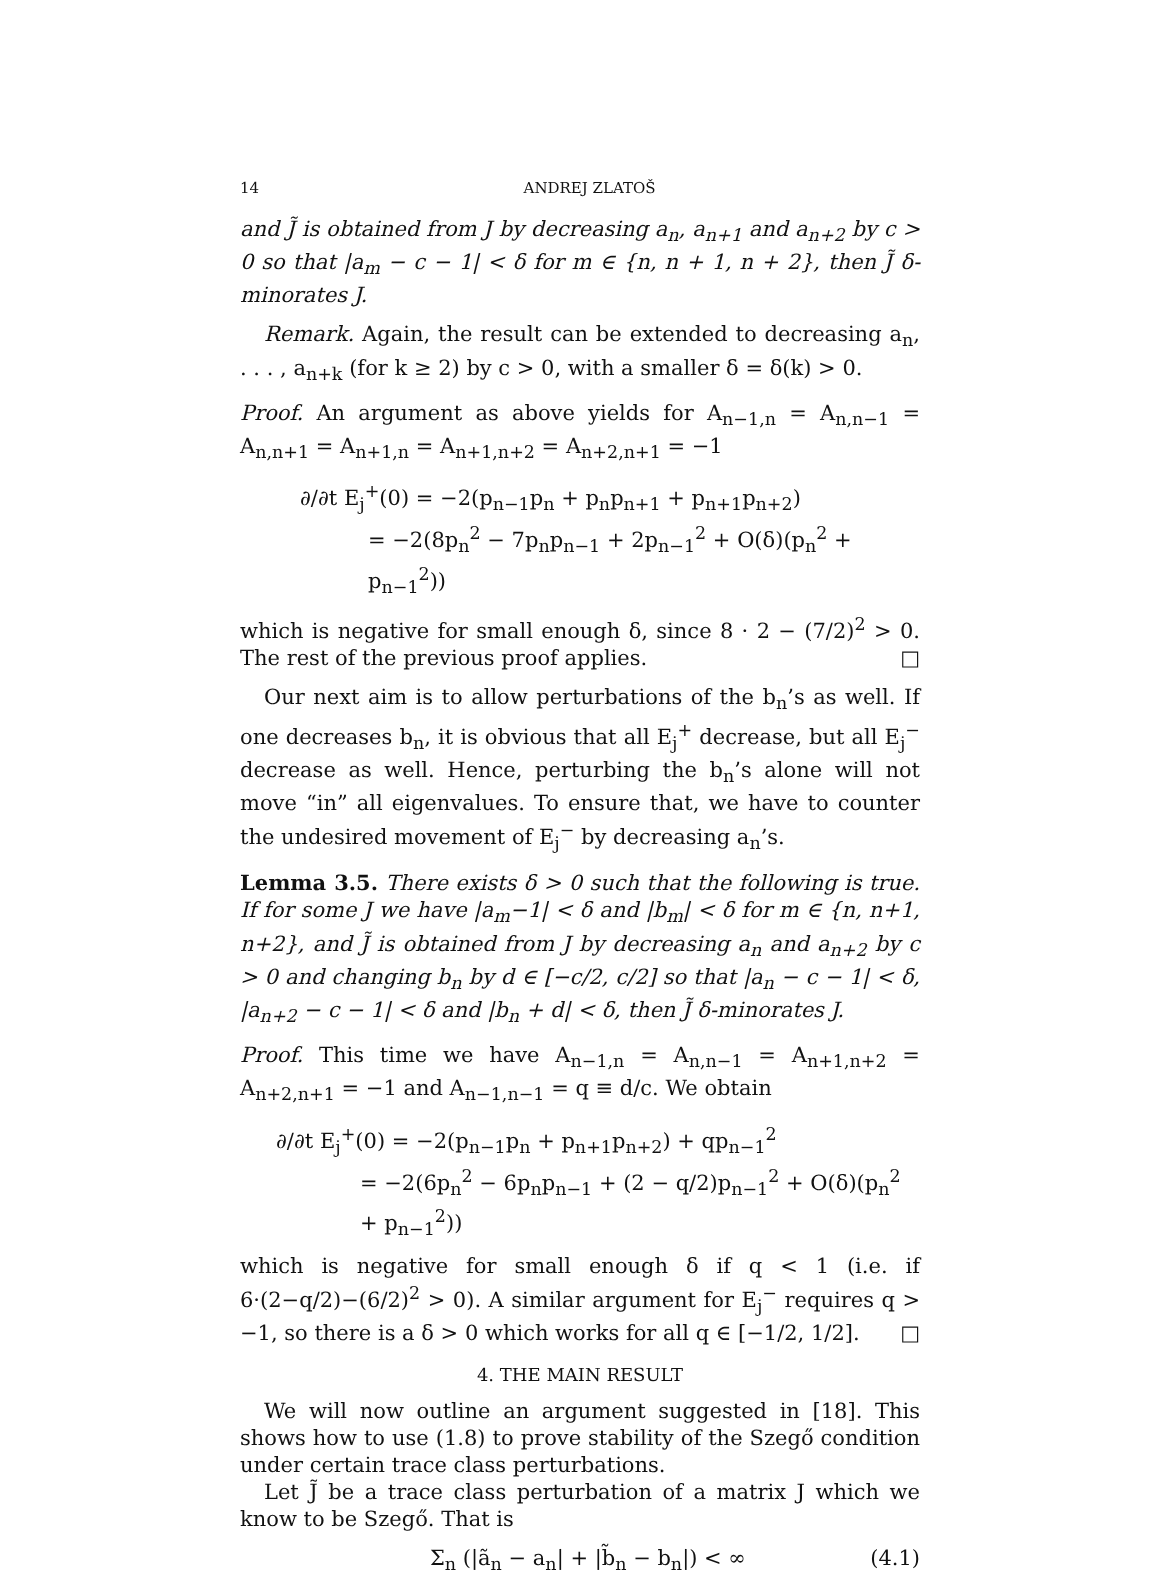14 ANDREJ ZLATOŠ
and J̃ is obtained from J by decreasing a<sub>n</sub>, a<sub>n+1</sub> and a<sub>n+2</sub> by c > 0 so that |a<sub>m</sub> − c − 1| < δ for m ∈ {n, n + 1, n + 2}, then J̃ δ-minorates J.
Remark. Again, the result can be extended to decreasing a<sub>n</sub>, . . . , a<sub>n+k</sub> (for k ≥ 2) by c > 0, with a smaller δ = δ(k) > 0.
Proof. An argument as above yields for A<sub>n−1,n</sub> = A<sub>n,n−1</sub> = A<sub>n,n+1</sub> = A<sub>n+1,n</sub> = A<sub>n+1,n+2</sub> = A<sub>n+2,n+1</sub> = −1
∂/∂t E<sub>j</sub><sup>+</sup>(0) = −2(p<sub>n−1</sub>p<sub>n</sub> + p<sub>n</sub>p<sub>n+1</sub> + p<sub>n+1</sub>p<sub>n+2</sub>)
= −2(8p<sub>n</sub><sup>2</sup> − 7p<sub>n</sub>p<sub>n−1</sub> + 2p<sub>n−1</sub><sup>2</sup> + O(δ)(p<sub>n</sub><sup>2</sup> + p<sub>n−1</sub><sup>2</sup>))
which is negative for small enough δ, since 8 · 2 − (7/2)<sup>2</sup> > 0. The rest of the previous proof applies. □
Our next aim is to allow perturbations of the b<sub>n</sub>’s as well. If one decreases b<sub>n</sub>, it is obvious that all E<sub>j</sub><sup>+</sup> decrease, but all E<sub>j</sub><sup>−</sup> decrease as well. Hence, perturbing the b<sub>n</sub>’s alone will not move “in” all eigenvalues. To ensure that, we have to counter the undesired movement of E<sub>j</sub><sup>−</sup> by decreasing a<sub>n</sub>’s.
Lemma 3.5. There exists δ > 0 such that the following is true. If for some J we have |a<sub>m</sub>−1| < δ and |b<sub>m</sub>| < δ for m ∈ {n, n+1, n+2}, and J̃ is obtained from J by decreasing a<sub>n</sub> and a<sub>n+2</sub> by c > 0 and changing b<sub>n</sub> by d ∈ [−c/2, c/2] so that |a<sub>n</sub> − c − 1| < δ, |a<sub>n+2</sub> − c − 1| < δ and |b<sub>n</sub> + d| < δ, then J̃ δ-minorates J.
Proof. This time we have A<sub>n−1,n</sub> = A<sub>n,n−1</sub> = A<sub>n+1,n+2</sub> = A<sub>n+2,n+1</sub> = −1 and A<sub>n−1,n−1</sub> = q ≡ d/c. We obtain
∂/∂t E<sub>j</sub><sup>+</sup>(0) = −2(p<sub>n−1</sub>p<sub>n</sub> + p<sub>n+1</sub>p<sub>n+2</sub>) + qp<sub>n−1</sub><sup>2</sup>
= −2(6p<sub>n</sub><sup>2</sup> − 6p<sub>n</sub>p<sub>n−1</sub> + (2 − q/2)p<sub>n−1</sub><sup>2</sup> + O(δ)(p<sub>n</sub><sup>2</sup> + p<sub>n−1</sub><sup>2</sup>))
which is negative for small enough δ if q < 1 (i.e. if 6·(2−q/2)−(6/2)<sup>2</sup> > 0). A similar argument for E<sub>j</sub><sup>−</sup> requires q > −1, so there is a δ > 0 which works for all q ∈ [−1/2, 1/2]. □
4. THE MAIN RESULT
We will now outline an argument suggested in [18]. This shows how to use (1.8) to prove stability of the Szegő condition under certain trace class perturbations.
Let J̃ be a trace class perturbation of a matrix J which we know to be Szegő. That is
Σ<sub>n</sub> (|ã<sub>n</sub> − a<sub>n</sub>| + |b̃<sub>n</sub> − b<sub>n</sub>|) < ∞ (4.1)